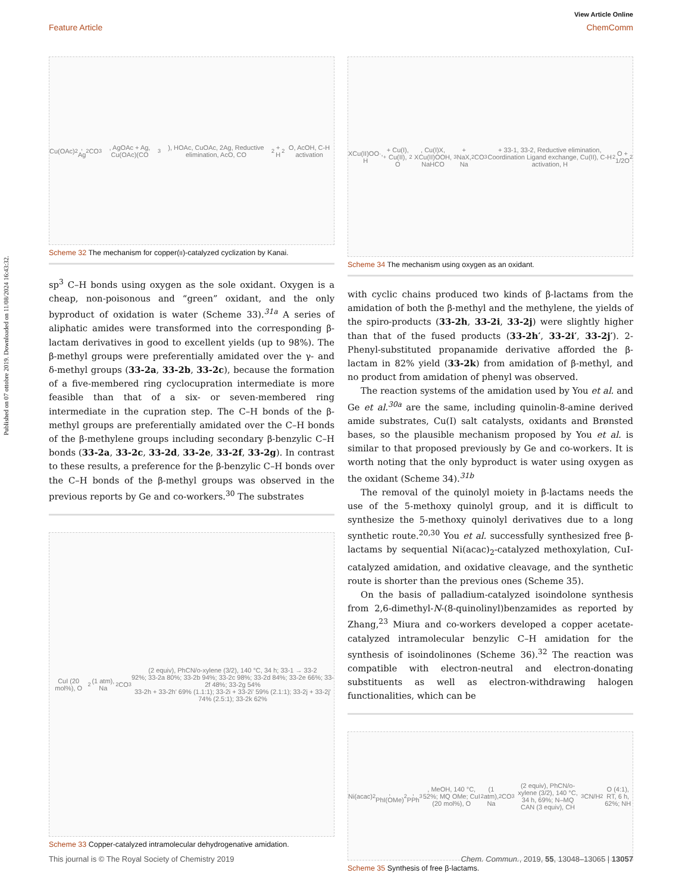Published on 07 ottobre 2019. Downloaded on 11/08/2024 16:43:32.
View Article Online
Feature Article ChemComm
Cu(OAc)<sub>2</sub>, Ag<sub>2</sub>CO<sub>3</sub>, AgOAc + Ag, Cu(OAc)(CO<sub>3</sub>), HOAc, CuOAc, 2Ag, Reductive elimination, AcO, CO<sub>2</sub> + H<sub>2</sub>O, AcOH, C-H activation
Scheme 32 The mechanism for copper(II)-catalyzed cyclization by Kanai.
sp<sup>3</sup> C–H bonds using oxygen as the sole oxidant. Oxygen is a cheap, non-poisonous and “green” oxidant, and the only byproduct of oxidation is water (Scheme 33).<sup>31a</sup> A series of aliphatic amides were transformed into the corresponding β-lactam derivatives in good to excellent yields (up to 98%). The β-methyl groups were preferentially amidated over the γ- and δ-methyl groups (33-2a, 33-2b, 33-2c), because the formation of a five-membered ring cyclocupration intermediate is more feasible than that of a six- or seven-membered ring intermediate in the cupration step. The C–H bonds of the β-methyl groups are preferentially amidated over the C–H bonds of the β-methylene groups including secondary β-benzylic C–H bonds (33-2a, 33-2c, 33-2d, 33-2e, 33-2f, 33-2g). In contrast to these results, a preference for the β-benzylic C–H bonds over the C–H bonds of the β-methyl groups was observed in the previous reports by Ge and co-workers.<sup>30</sup> The substrates
CuI (20 mol%), O<sub>2</sub> (1 atm), Na<sub>2</sub>CO<sub>3</sub> (2 equiv), PhCN/o-xylene (3/2), 140 °C, 34 h; 33-1 → 33-2
92%; 33-2a 80%; 33-2b 94%; 33-2c 98%; 33-2d 84%; 33-2e 66%; 33-2f 48%; 33-2g 54%
33-2h + 33-2h' 69% (1.1:1); 33-2i + 33-2i' 59% (2.1:1); 33-2j + 33-2j' 74% (2.5:1); 33-2k 62%
Scheme 33 Copper-catalyzed intramolecular dehydrogenative amidation.
XCu(II)OO·, H<sup>+</sup> + Cu(I), Cu(II), O<sub>2</sub>, Cu(I)X, XCu(II)OOH, NaHCO<sub>3</sub> + NaX, Na<sub>2</sub>CO<sub>3</sub> + 33-1, 33-2, Reductive elimination, Coordination Ligand exchange, Cu(II), C-H activation, H<sub>2</sub>O + 1/2O<sub>2</sub>
Scheme 34 The mechanism using oxygen as an oxidant.
with cyclic chains produced two kinds of β-lactams from the amidation of both the β-methyl and the methylene, the yields of the spiro-products (33-2h, 33-2i, 33-2j) were slightly higher than that of the fused products (33-2h′, 33-2i′, 33-2j′). 2-Phenyl-substituted propanamide derivative afforded the β-lactam in 82% yield (33-2k) from amidation of β-methyl, and no product from amidation of phenyl was observed.
The reaction systems of the amidation used by You et al. and Ge et al.<sup>30a</sup> are the same, including quinolin-8-amine derived amide substrates, Cu(I) salt catalysts, oxidants and Brønsted bases, so the plausible mechanism proposed by You et al. is similar to that proposed previously by Ge and co-workers. It is worth noting that the only byproduct is water using oxygen as the oxidant (Scheme 34).<sup>31b</sup>
The removal of the quinolyl moiety in β-lactams needs the use of the 5-methoxy quinolyl group, and it is difficult to synthesize the 5-methoxy quinolyl derivatives due to a long synthetic route.<sup>20,30</sup> You et al. successfully synthesized free β-lactams by sequential Ni(acac)<sub>2</sub>-catalyzed methoxylation, CuI-catalyzed amidation, and oxidative cleavage, and the synthetic route is shorter than the previous ones (Scheme 35).
On the basis of palladium-catalyzed isoindolone synthesis from 2,6-dimethyl-N-(8-quinolinyl)benzamides as reported by Zhang,<sup>23</sup> Miura and co-workers developed a copper acetate-catalyzed intramolecular benzylic C–H amidation for the synthesis of isoindolinones (Scheme 36).<sup>32</sup> The reaction was compatible with electron-neutral and electron-donating substituents as well as electron-withdrawing halogen functionalities, which can be
Ni(acac)<sub>2</sub>, PhI(OMe)<sub>2</sub>, PPh<sub>3</sub>, MeOH, 140 °C, 52%; MQ OMe; CuI (20 mol%), O<sub>2</sub> (1 atm), Na<sub>2</sub>CO<sub>3</sub> (2 equiv), PhCN/o-xylene (3/2), 140 °C, 34 h, 69%; N–MQ
CAN (3 equiv), CH<sub>3</sub>CN/H<sub>2</sub>O (4:1), RT, 6 h, 62%; NH
Scheme 35 Synthesis of free β-lactams.
This journal is © The Royal Society of Chemistry 2019 Chem. Commun., 2019, 55, 13048–13065 | 13057